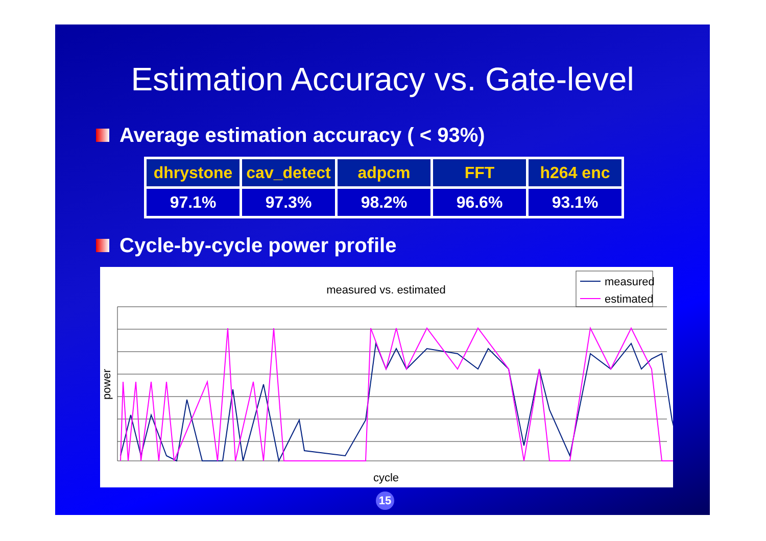Estimation Accuracy vs. Gate-level
Average estimation accuracy ( < 93%)
| dhrystone | cav_detect | adpcm | FFT | h264 enc |
| --- | --- | --- | --- | --- |
| 97.1% | 97.3% | 98.2% | 96.6% | 93.1% |
Cycle-by-cycle power profile
measured vs. estimated
measured
estimated
cycle
power
15